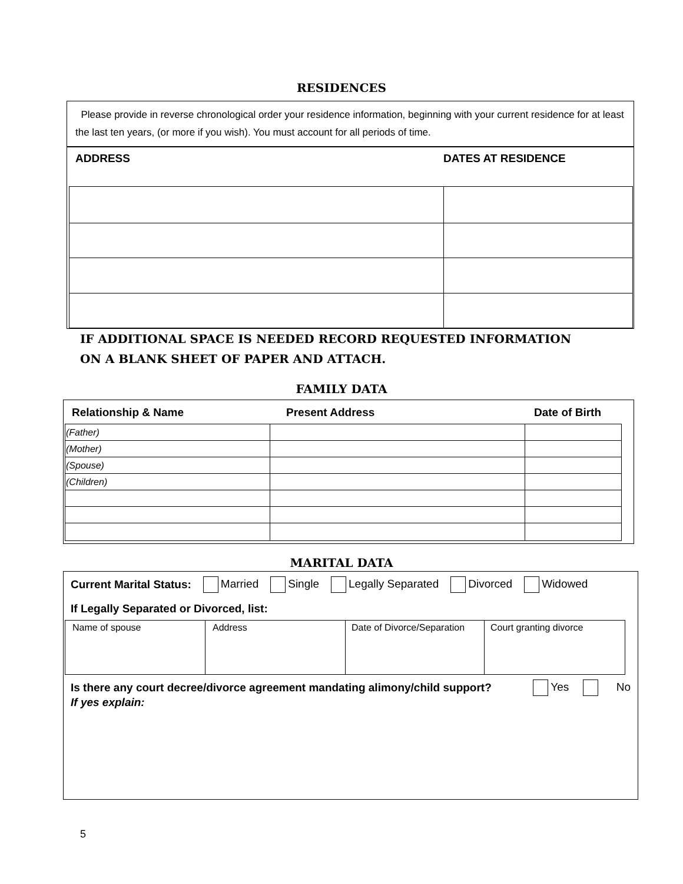RESIDENCES
Please provide in reverse chronological order your residence information, beginning with your current residence for at least the last ten years, (or more if you wish). You must account for all periods of time.
ADDRESS DATES AT RESIDENCE
IF ADDITIONAL SPACE IS NEEDED RECORD REQUESTED INFORMATION
ON A BLANK SHEET OF PAPER AND ATTACH.
FAMILY DATA
Relationship & Name Present Address Date of Birth
| (Father) | | |
| (Mother) | | |
| (Spouse) | | |
| (Children) | | |
MARITAL DATA
Current Marital Status: Married Single Legally Separated Divorced Widowed
If Legally Separated or Divorced, list:
| Name of spouse | Address | Date of Divorce/Separation | Court granting divorce |
Is there any court decree/divorce agreement mandating alimony/child support? Yes No
If yes explain:
5